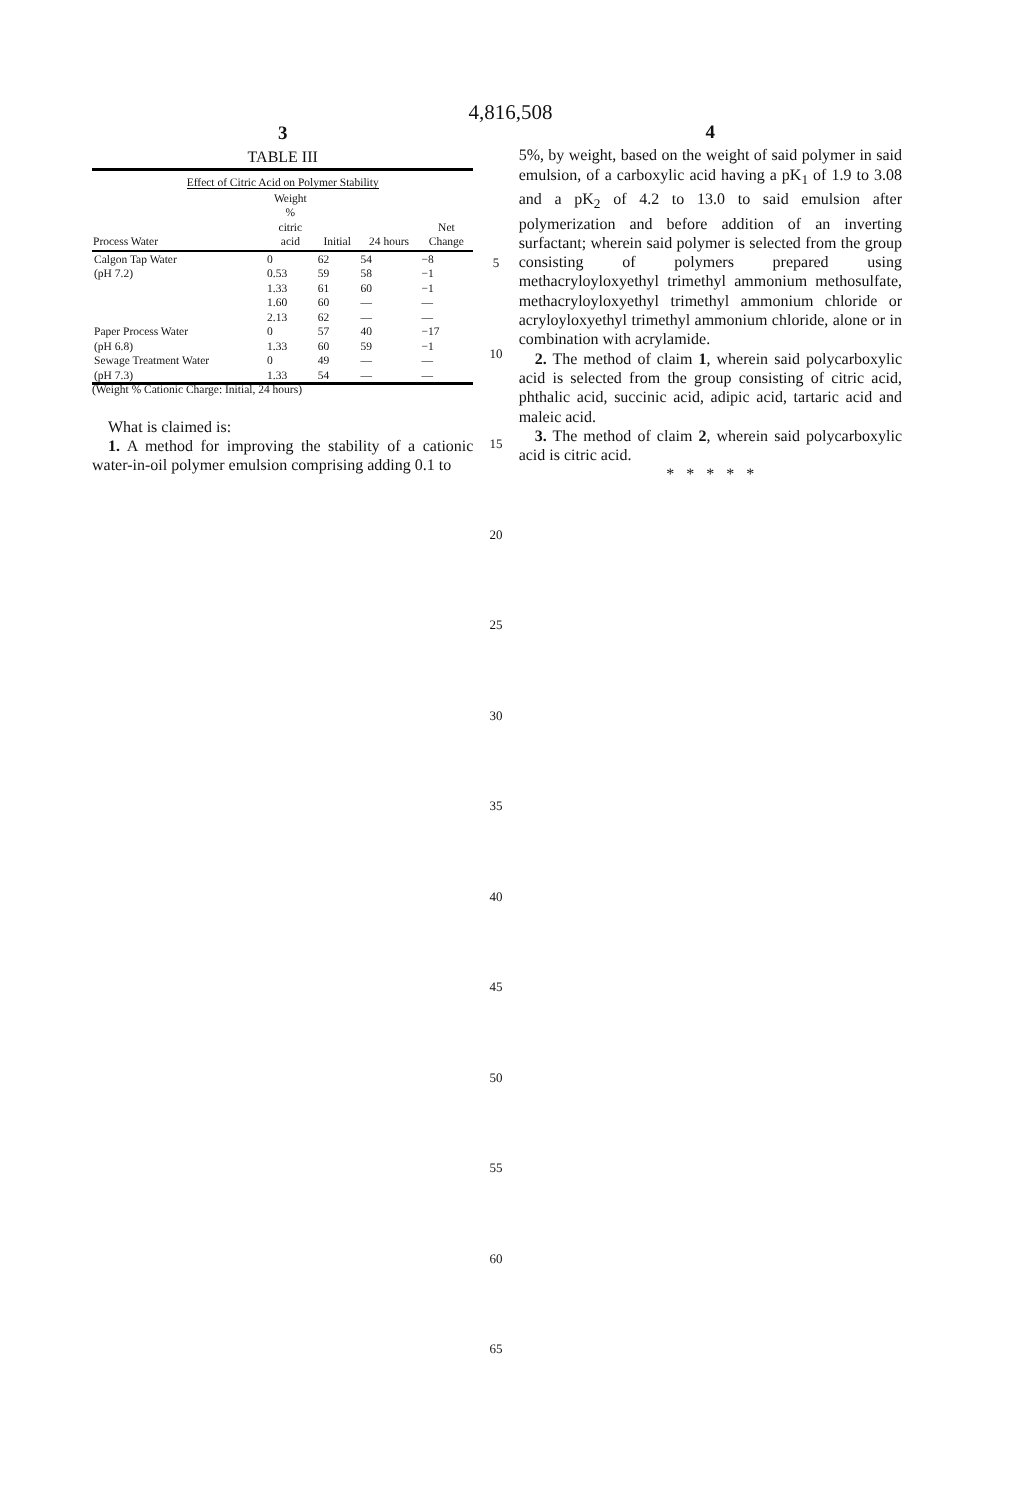4,816,508
3
TABLE III
| Effect of Citric Acid on Polymer Stability | | | | |
| --- | --- | --- | --- | --- |
| Process Water | Weight % citric acid | Initial | 24 hours | Net Change |
| Calgon Tap Water | 0 | 62 | 54 | −8 |
| (pH 7.2) | 0.53 | 59 | 58 | −1 |
| | 1.33 | 61 | 60 | −1 |
| | 1.60 | 60 | — | — |
| | 2.13 | 62 | — | — |
| Paper Process Water | 0 | 57 | 40 | −17 |
| (pH 6.8) | 1.33 | 60 | 59 | −1 |
| Sewage Treatment Water | 0 | 49 | — | — |
| (pH 7.3) | 1.33 | 54 | — | — |
(Weight % Cationic Charge: Initial, 24 hours)
What is claimed is:
1. A method for improving the stability of a cationic water-in-oil polymer emulsion comprising adding 0.1 to
5
10
15
20
25
30
35
40
45
50
55
60
65
4
5%, by weight, based on the weight of said polymer in said emulsion, of a carboxylic acid having a pK<sub>1</sub> of 1.9 to 3.08 and a pK<sub>2</sub> of 4.2 to 13.0 to said emulsion after polymerization and before addition of an inverting surfactant; wherein said polymer is selected from the group consisting of polymers prepared using methacryloyloxyethyl trimethyl ammonium methosulfate, methacryloyloxyethyl trimethyl ammonium chloride or acryloyloxyethyl trimethyl ammonium chloride, alone or in combination with acrylamide.
2. The method of claim 1, wherein said polycarboxylic acid is selected from the group consisting of citric acid, phthalic acid, succinic acid, adipic acid, tartaric acid and maleic acid.
3. The method of claim 2, wherein said polycarboxylic acid is citric acid.
* * * * *